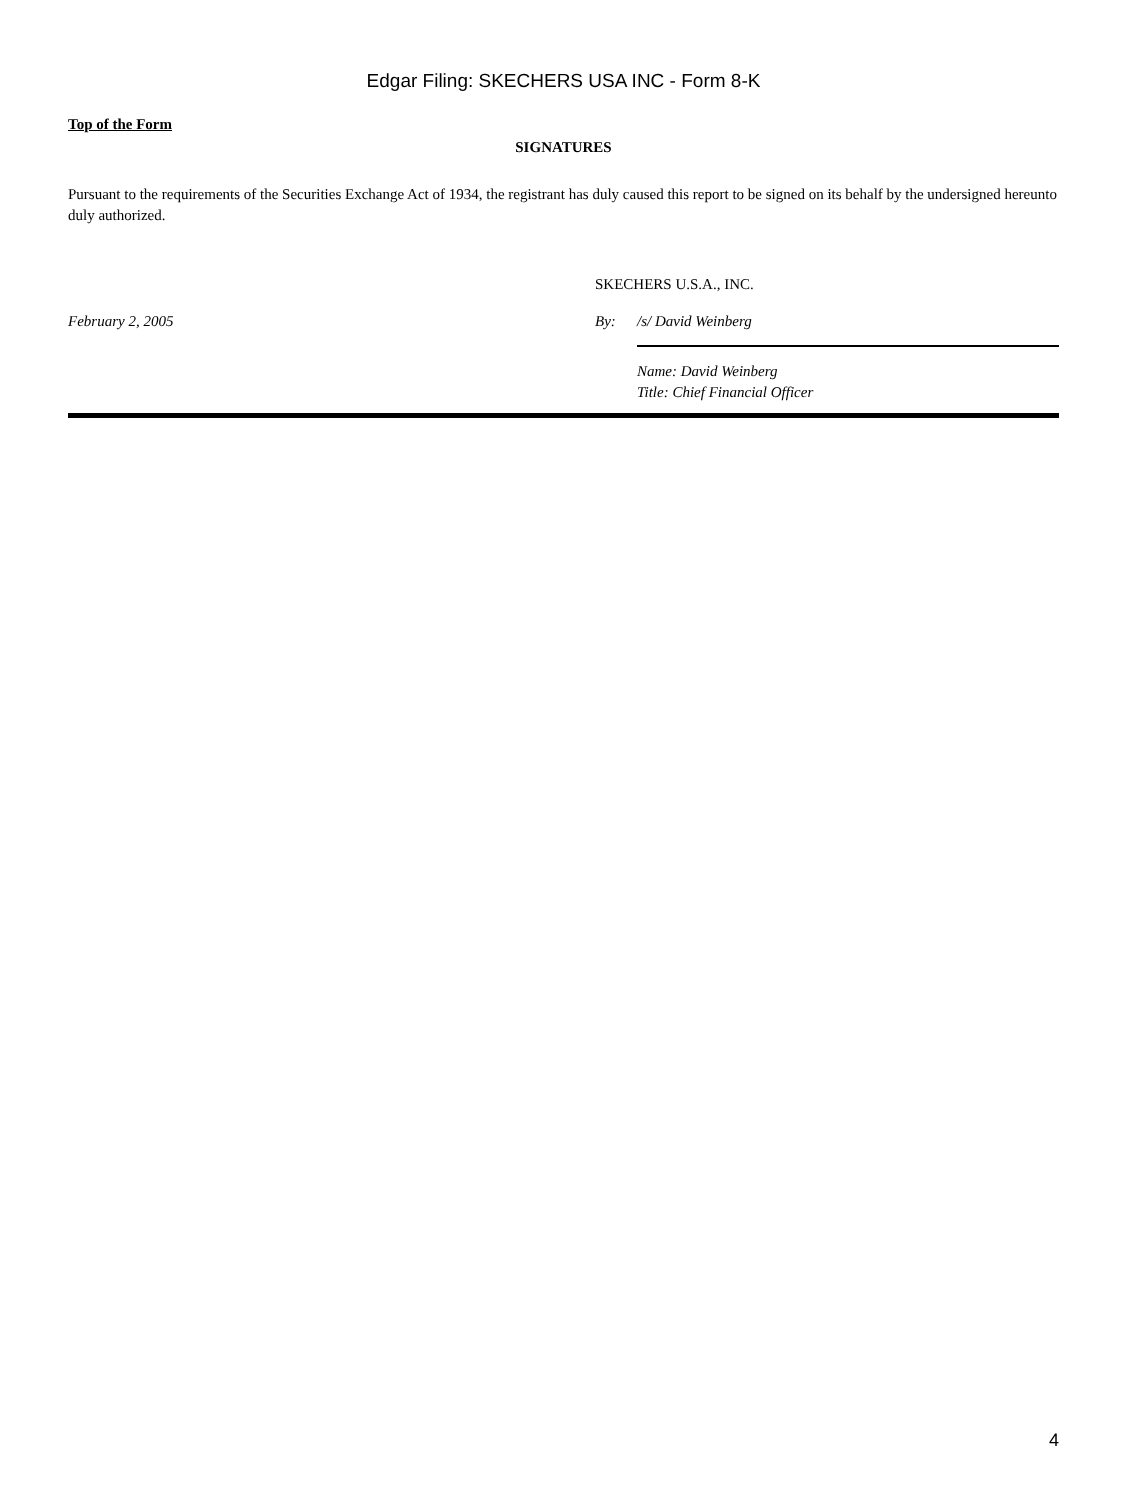Edgar Filing: SKECHERS USA INC - Form 8-K
Top of the Form
SIGNATURES
Pursuant to the requirements of the Securities Exchange Act of 1934, the registrant has duly caused this report to be signed on its behalf by the undersigned hereunto duly authorized.
SKECHERS U.S.A., INC.
February 2, 2005 By: /s/ David Weinberg
Name: David Weinberg
Title: Chief Financial Officer
4